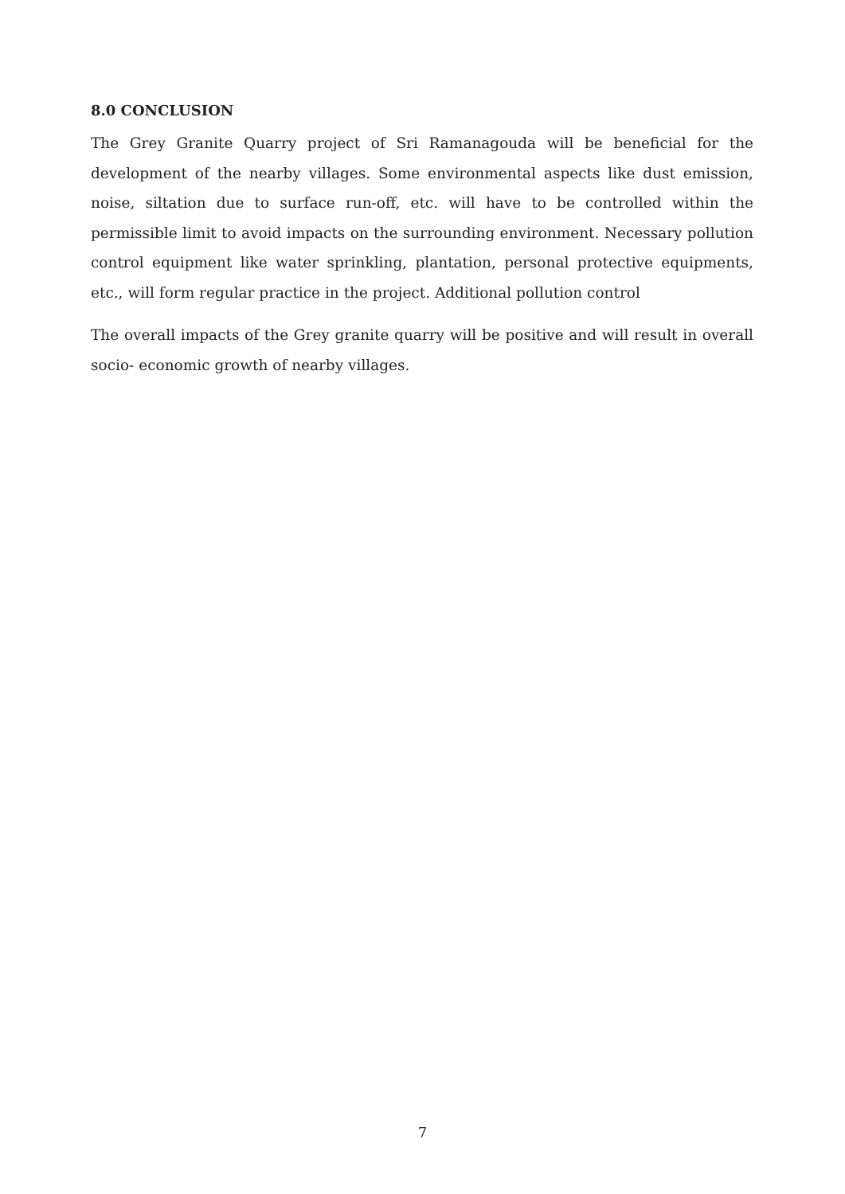8.0 CONCLUSION
The Grey Granite Quarry project of Sri Ramanagouda will be beneficial for the development of the nearby villages. Some environmental aspects like dust emission, noise, siltation due to surface run-off, etc. will have to be controlled within the permissible limit to avoid impacts on the surrounding environment. Necessary pollution control equipment like water sprinkling, plantation, personal protective equipments, etc., will form regular practice in the project. Additional pollution control
The overall impacts of the Grey granite quarry will be positive and will result in overall socio- economic growth of nearby villages.
7